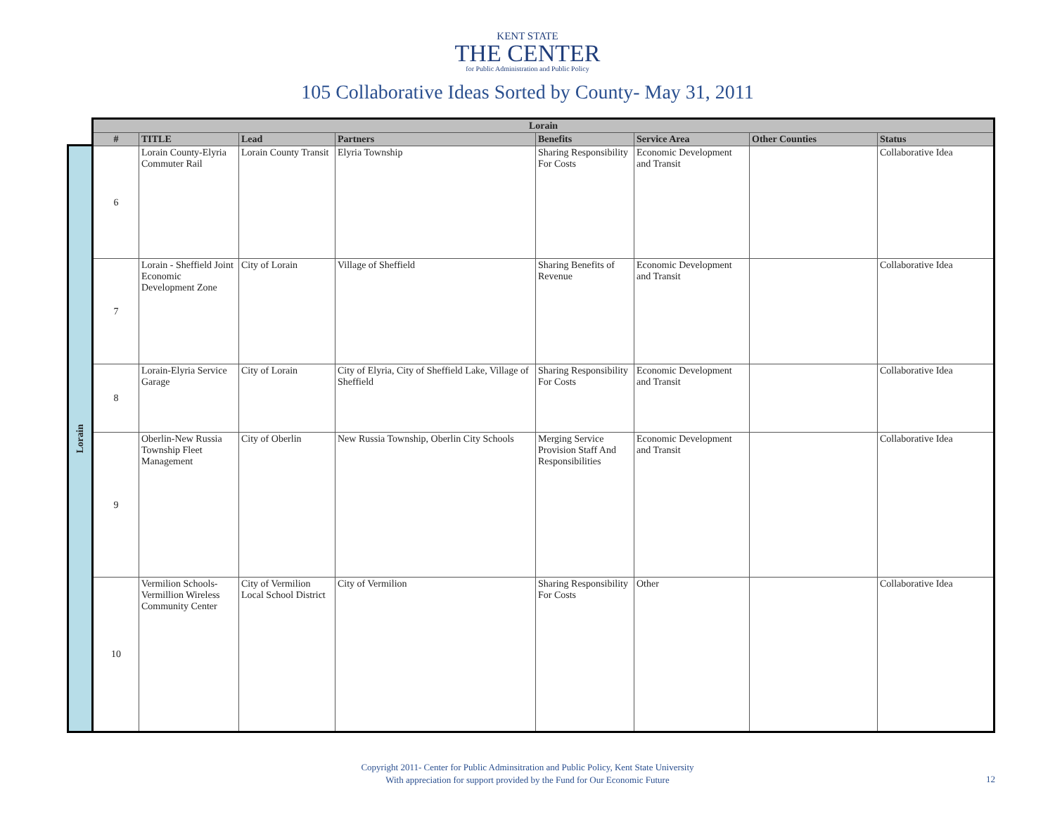KENT STATE
THE CENTER
for Public Administration and Public Policy
105 Collaborative Ideas Sorted by County- May 31, 2011
Lorain
| Lorain | | | | | | | |
| --- | --- | --- | --- | --- | --- | --- | --- |
| # | TITLE | Lead | Partners | Benefits | Service Area | Other Counties | Status |
| 6 | Lorain County-Elyria Commuter Rail | Lorain County Transit | Elyria Township | Sharing Responsibility For Costs | Economic Development and Transit | | Collaborative Idea |
| 7 | Lorain - Sheffield Joint Economic Development Zone | City of Lorain | Village of Sheffield | Sharing Benefits of Revenue | Economic Development and Transit | | Collaborative Idea |
| 8 | Lorain-Elyria Service Garage | City of Lorain | City of Elyria, City of Sheffield Lake, Village of Sheffield | Sharing Responsibility For Costs | Economic Development and Transit | | Collaborative Idea |
| 9 | Oberlin-New Russia Township Fleet Management | City of Oberlin | New Russia Township, Oberlin City Schools | Merging Service Provision Staff And Responsibilities | Economic Development and Transit | | Collaborative Idea |
| 10 | Vermilion Schools- Vermillion Wireless Community Center | City of Vermilion Local School District | City of Vermilion | Sharing Responsibility For Costs | Other | | Collaborative Idea |
Copyright 2011- Center for Public Adminsitration and Public Policy, Kent State University
With appreciation for support provided by the Fund for Our Economic Future
12